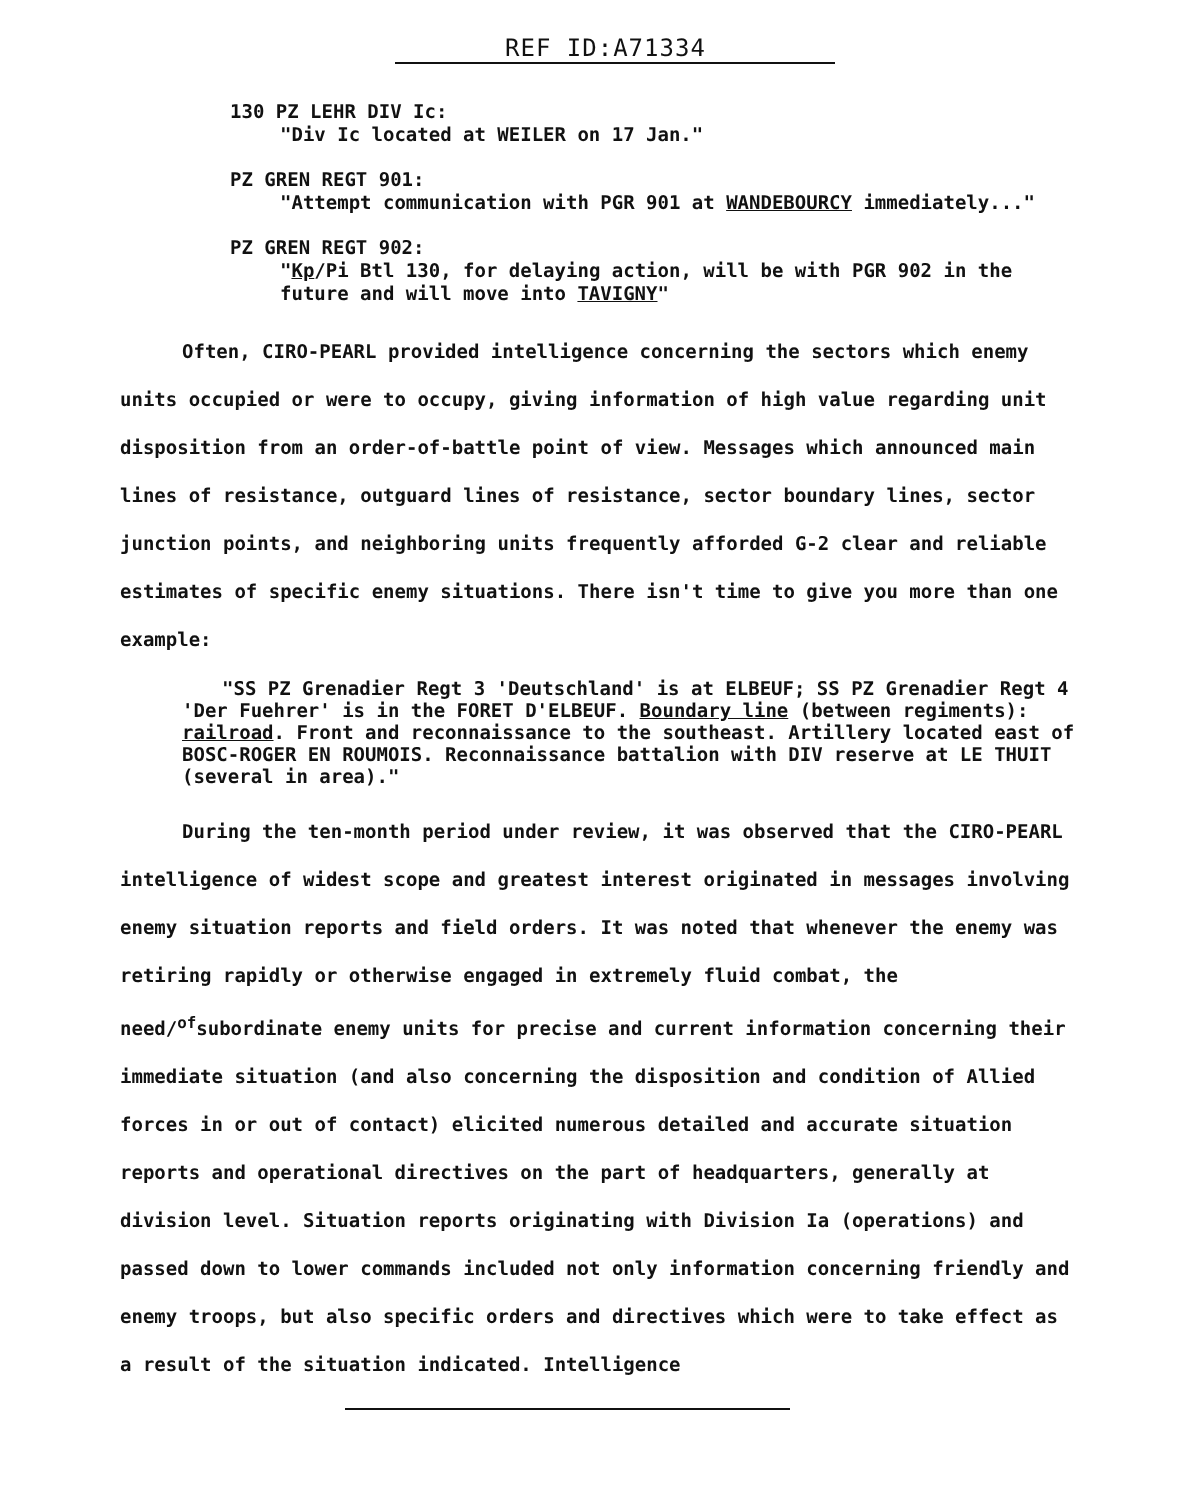REF ID:A71334
130 PZ LEHR DIV Ic:
"Div Ic located at WEILER on 17 Jan."
PZ GREN REGT 901:
"Attempt communication with PGR 901 at WANDEBOURCY immediately..."
PZ GREN REGT 902:
"Kp/Pi Btl 130, for delaying action, will be with PGR 902 in the future and will move into TAVIGNY"
Often, CIRO-PEARL provided intelligence concerning the sectors which enemy units occupied or were to occupy, giving information of high value regarding unit disposition from an order-of-battle point of view. Messages which announced main lines of resistance, outguard lines of resistance, sector boundary lines, sector junction points, and neighboring units frequently afforded G-2 clear and reliable estimates of specific enemy situations. There isn't time to give you more than one example:
"SS PZ Grenadier Regt 3 'Deutschland' is at ELBEUF; SS PZ Grenadier Regt 4 'Der Fuehrer' is in the FORET D'ELBEUF. Boundary line (between regiments): railroad. Front and reconnaissance to the southeast. Artillery located east of BOSC-ROGER EN ROUMOIS. Reconnaissance battalion with DIV reserve at LE THUIT (several in area)."
During the ten-month period under review, it was observed that the CIRO-PEARL intelligence of widest scope and greatest interest originated in messages involving enemy situation reports and field orders. It was noted that whenever the enemy was retiring rapidly or otherwise engaged in extremely fluid combat, the need/<sup>of</sup>subordinate enemy units for precise and current information concerning their immediate situation (and also concerning the disposition and condition of Allied forces in or out of contact) elicited numerous detailed and accurate situation reports and operational directives on the part of headquarters, generally at division level. Situation reports originating with Division Ia (operations) and passed down to lower commands included not only information concerning friendly and enemy troops, but also specific orders and directives which were to take effect as a result of the situation indicated. Intelligence